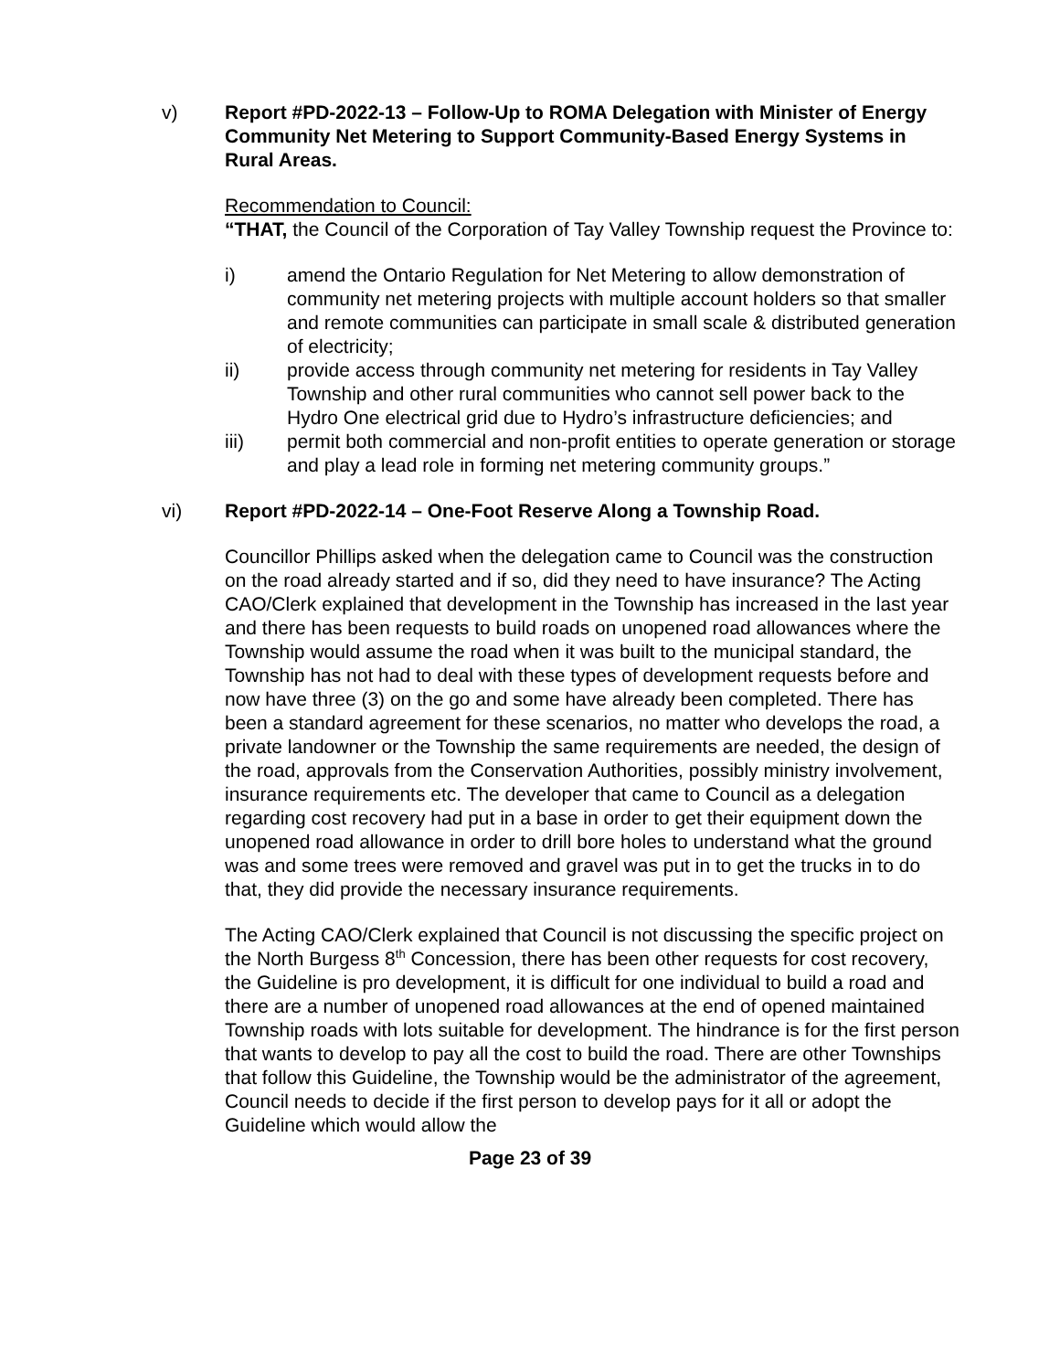v) Report #PD-2022-13 – Follow-Up to ROMA Delegation with Minister of Energy Community Net Metering to Support Community-Based Energy Systems in Rural Areas.
Recommendation to Council:
“THAT, the Council of the Corporation of Tay Valley Township request the Province to:
i) amend the Ontario Regulation for Net Metering to allow demonstration of community net metering projects with multiple account holders so that smaller and remote communities can participate in small scale & distributed generation of electricity;
ii) provide access through community net metering for residents in Tay Valley Township and other rural communities who cannot sell power back to the Hydro One electrical grid due to Hydro’s infrastructure deficiencies; and
iii) permit both commercial and non-profit entities to operate generation or storage and play a lead role in forming net metering community groups.”
vi) Report #PD-2022-14 – One-Foot Reserve Along a Township Road.
Councillor Phillips asked when the delegation came to Council was the construction on the road already started and if so, did they need to have insurance? The Acting CAO/Clerk explained that development in the Township has increased in the last year and there has been requests to build roads on unopened road allowances where the Township would assume the road when it was built to the municipal standard, the Township has not had to deal with these types of development requests before and now have three (3) on the go and some have already been completed. There has been a standard agreement for these scenarios, no matter who develops the road, a private landowner or the Township the same requirements are needed, the design of the road, approvals from the Conservation Authorities, possibly ministry involvement, insurance requirements etc. The developer that came to Council as a delegation regarding cost recovery had put in a base in order to get their equipment down the unopened road allowance in order to drill bore holes to understand what the ground was and some trees were removed and gravel was put in to get the trucks in to do that, they did provide the necessary insurance requirements.
The Acting CAO/Clerk explained that Council is not discussing the specific project on the North Burgess 8<sup>th</sup> Concession, there has been other requests for cost recovery, the Guideline is pro development, it is difficult for one individual to build a road and there are a number of unopened road allowances at the end of opened maintained Township roads with lots suitable for development. The hindrance is for the first person that wants to develop to pay all the cost to build the road. There are other Townships that follow this Guideline, the Township would be the administrator of the agreement, Council needs to decide if the first person to develop pays for it all or adopt the Guideline which would allow the
Page 23 of 39